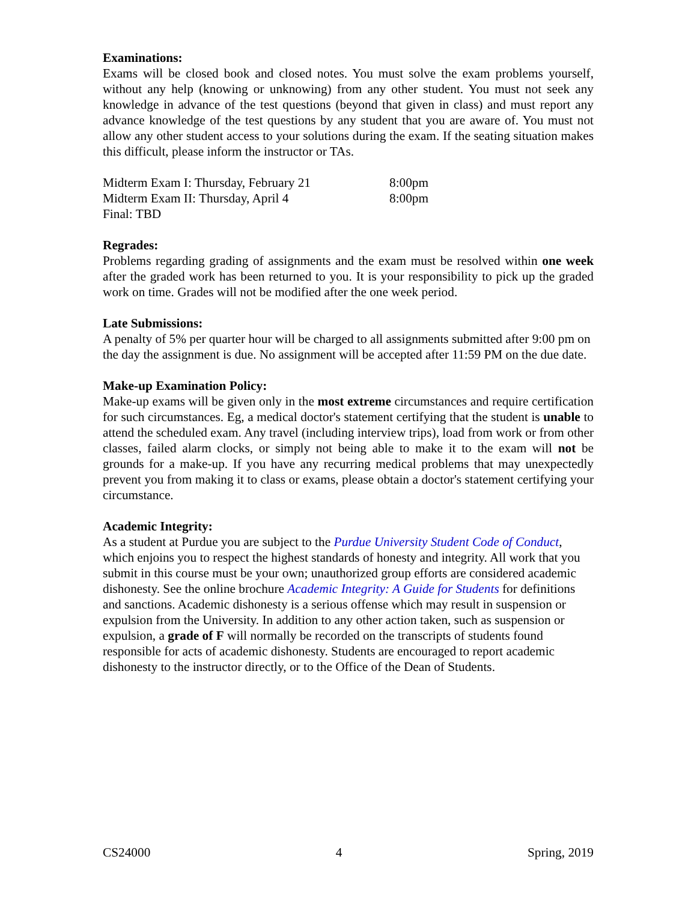Examinations:
Exams will be closed book and closed notes. You must solve the exam problems yourself, without any help (knowing or unknowing) from any other student. You must not seek any knowledge in advance of the test questions (beyond that given in class) and must report any advance knowledge of the test questions by any student that you are aware of. You must not allow any other student access to your solutions during the exam. If the seating situation makes this difficult, please inform the instructor or TAs.
Midterm Exam I: Thursday, February 21 8:00pm
Midterm Exam II: Thursday, April 4 8:00pm
Final: TBD
Regrades:
Problems regarding grading of assignments and the exam must be resolved within one week after the graded work has been returned to you. It is your responsibility to pick up the graded work on time. Grades will not be modified after the one week period.
Late Submissions:
A penalty of 5% per quarter hour will be charged to all assignments submitted after 9:00 pm on the day the assignment is due. No assignment will be accepted after 11:59 PM on the due date.
Make-up Examination Policy:
Make-up exams will be given only in the most extreme circumstances and require certification for such circumstances. Eg, a medical doctor's statement certifying that the student is unable to attend the scheduled exam. Any travel (including interview trips), load from work or from other classes, failed alarm clocks, or simply not being able to make it to the exam will not be grounds for a make-up. If you have any recurring medical problems that may unexpectedly prevent you from making it to class or exams, please obtain a doctor's statement certifying your circumstance.
Academic Integrity:
As a student at Purdue you are subject to the Purdue University Student Code of Conduct, which enjoins you to respect the highest standards of honesty and integrity. All work that you submit in this course must be your own; unauthorized group efforts are considered academic dishonesty. See the online brochure Academic Integrity: A Guide for Students for definitions and sanctions. Academic dishonesty is a serious offense which may result in suspension or expulsion from the University. In addition to any other action taken, such as suspension or expulsion, a grade of F will normally be recorded on the transcripts of students found responsible for acts of academic dishonesty. Students are encouraged to report academic dishonesty to the instructor directly, or to the Office of the Dean of Students.
CS24000 4 Spring, 2019